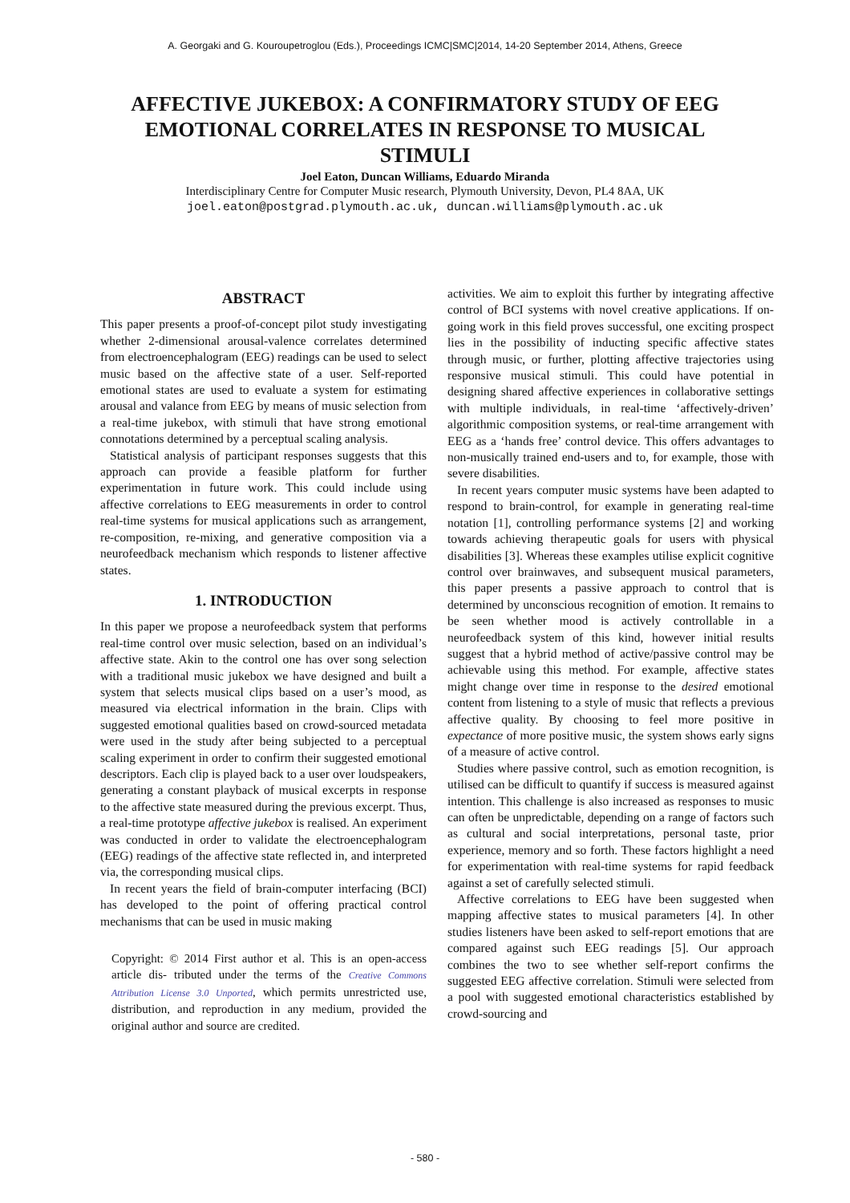A. Georgaki and G. Kouroupetroglou (Eds.), Proceedings ICMC|SMC|2014, 14-20 September 2014, Athens, Greece
AFFECTIVE JUKEBOX: A CONFIRMATORY STUDY OF EEG EMOTIONAL CORRELATES IN RESPONSE TO MUSICAL STIMULI
Joel Eaton, Duncan Williams, Eduardo Miranda
Interdisciplinary Centre for Computer Music research, Plymouth University, Devon, PL4 8AA, UK
joel.eaton@postgrad.plymouth.ac.uk, duncan.williams@plymouth.ac.uk
ABSTRACT
This paper presents a proof-of-concept pilot study investigating whether 2-dimensional arousal-valence correlates determined from electroencephalogram (EEG) readings can be used to select music based on the affective state of a user. Self-reported emotional states are used to evaluate a system for estimating arousal and valance from EEG by means of music selection from a real-time jukebox, with stimuli that have strong emotional connotations determined by a perceptual scaling analysis.
Statistical analysis of participant responses suggests that this approach can provide a feasible platform for further experimentation in future work. This could include using affective correlations to EEG measurements in order to control real-time systems for musical applications such as arrangement, re-composition, re-mixing, and generative composition via a neurofeedback mechanism which responds to listener affective states.
1. INTRODUCTION
In this paper we propose a neurofeedback system that performs real-time control over music selection, based on an individual’s affective state. Akin to the control one has over song selection with a traditional music jukebox we have designed and built a system that selects musical clips based on a user’s mood, as measured via electrical information in the brain. Clips with suggested emotional qualities based on crowd-sourced metadata were used in the study after being subjected to a perceptual scaling experiment in order to confirm their suggested emotional descriptors. Each clip is played back to a user over loudspeakers, generating a constant playback of musical excerpts in response to the affective state measured during the previous excerpt. Thus, a real-time prototype affective jukebox is realised. An experiment was conducted in order to validate the electroencephalogram (EEG) readings of the affective state reflected in, and interpreted via, the corresponding musical clips.
In recent years the field of brain-computer interfacing (BCI) has developed to the point of offering practical control mechanisms that can be used in music making
Copyright: © 2014 First author et al. This is an open-access article dis- tributed under the terms of the Creative Commons Attribution License 3.0 Unported, which permits unrestricted use, distribution, and reproduction in any medium, provided the original author and source are credited.
activities. We aim to exploit this further by integrating affective control of BCI systems with novel creative applications. If on-going work in this field proves successful, one exciting prospect lies in the possibility of inducting specific affective states through music, or further, plotting affective trajectories using responsive musical stimuli. This could have potential in designing shared affective experiences in collaborative settings with multiple individuals, in real-time ‘affectively-driven’ algorithmic composition systems, or real-time arrangement with EEG as a ‘hands free’ control device. This offers advantages to non-musically trained end-users and to, for example, those with severe disabilities.
In recent years computer music systems have been adapted to respond to brain-control, for example in generating real-time notation [1], controlling performance systems [2] and working towards achieving therapeutic goals for users with physical disabilities [3]. Whereas these examples utilise explicit cognitive control over brainwaves, and subsequent musical parameters, this paper presents a passive approach to control that is determined by unconscious recognition of emotion. It remains to be seen whether mood is actively controllable in a neurofeedback system of this kind, however initial results suggest that a hybrid method of active/passive control may be achievable using this method. For example, affective states might change over time in response to the desired emotional content from listening to a style of music that reflects a previous affective quality. By choosing to feel more positive in expectance of more positive music, the system shows early signs of a measure of active control.
Studies where passive control, such as emotion recognition, is utilised can be difficult to quantify if success is measured against intention. This challenge is also increased as responses to music can often be unpredictable, depending on a range of factors such as cultural and social interpretations, personal taste, prior experience, memory and so forth. These factors highlight a need for experimentation with real-time systems for rapid feedback against a set of carefully selected stimuli.
Affective correlations to EEG have been suggested when mapping affective states to musical parameters [4]. In other studies listeners have been asked to self-report emotions that are compared against such EEG readings [5]. Our approach combines the two to see whether self-report confirms the suggested EEG affective correlation. Stimuli were selected from a pool with suggested emotional characteristics established by crowd-sourcing and
- 580 -